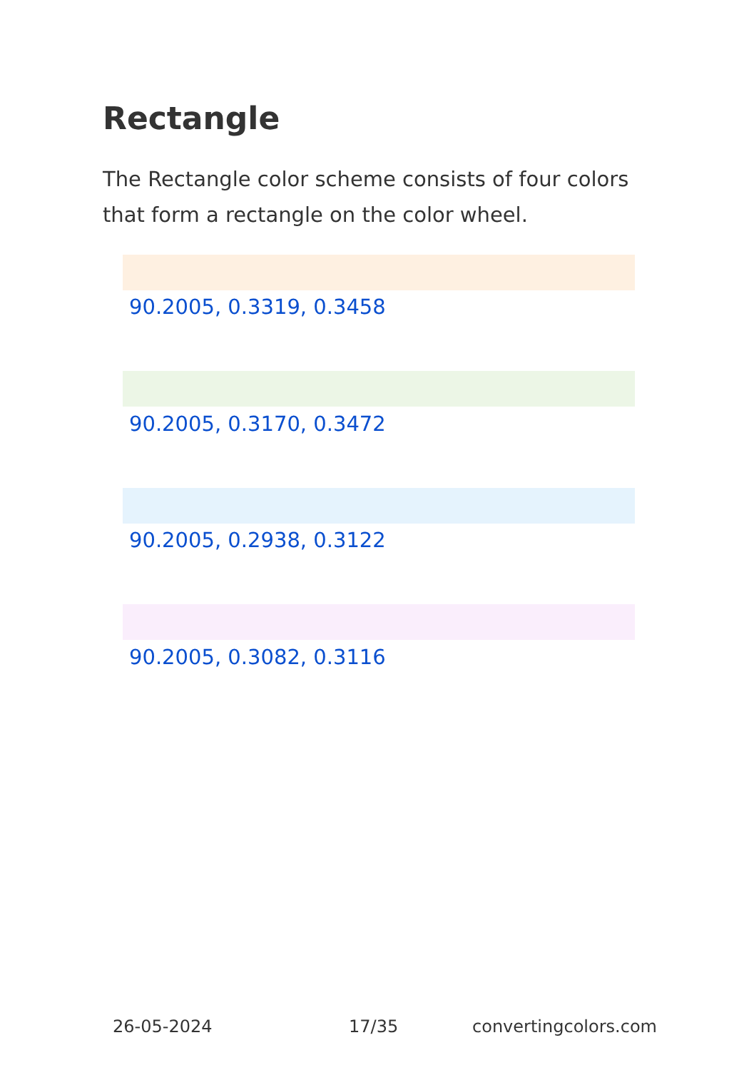Rectangle
The Rectangle color scheme consists of four colors that form a rectangle on the color wheel.
90.2005, 0.3319, 0.3458
90.2005, 0.3170, 0.3472
90.2005, 0.2938, 0.3122
90.2005, 0.3082, 0.3116
26-05-2024 17/35 convertingcolors.com